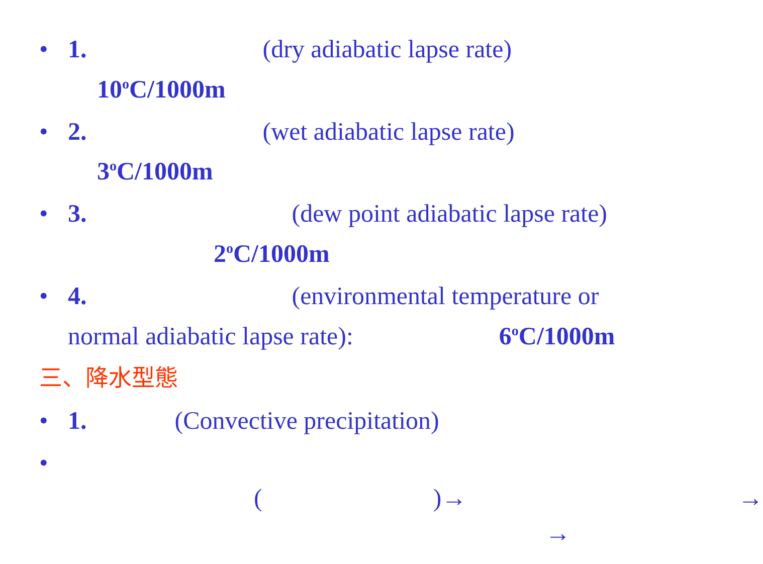• 1. (dry adiabatic lapse rate)
10<sup>o</sup>C/1000m
• 2. (wet adiabatic lapse rate)
3<sup>o</sup>C/1000m
• 3. (dew point adiabatic lapse rate)
2<sup>o</sup>C/1000m
• 4. (environmental temperature or
normal adiabatic lapse rate): 6<sup>o</sup>C/1000m
三、降水型態
• 1. (Convective precipitation)
•
()→ →
→